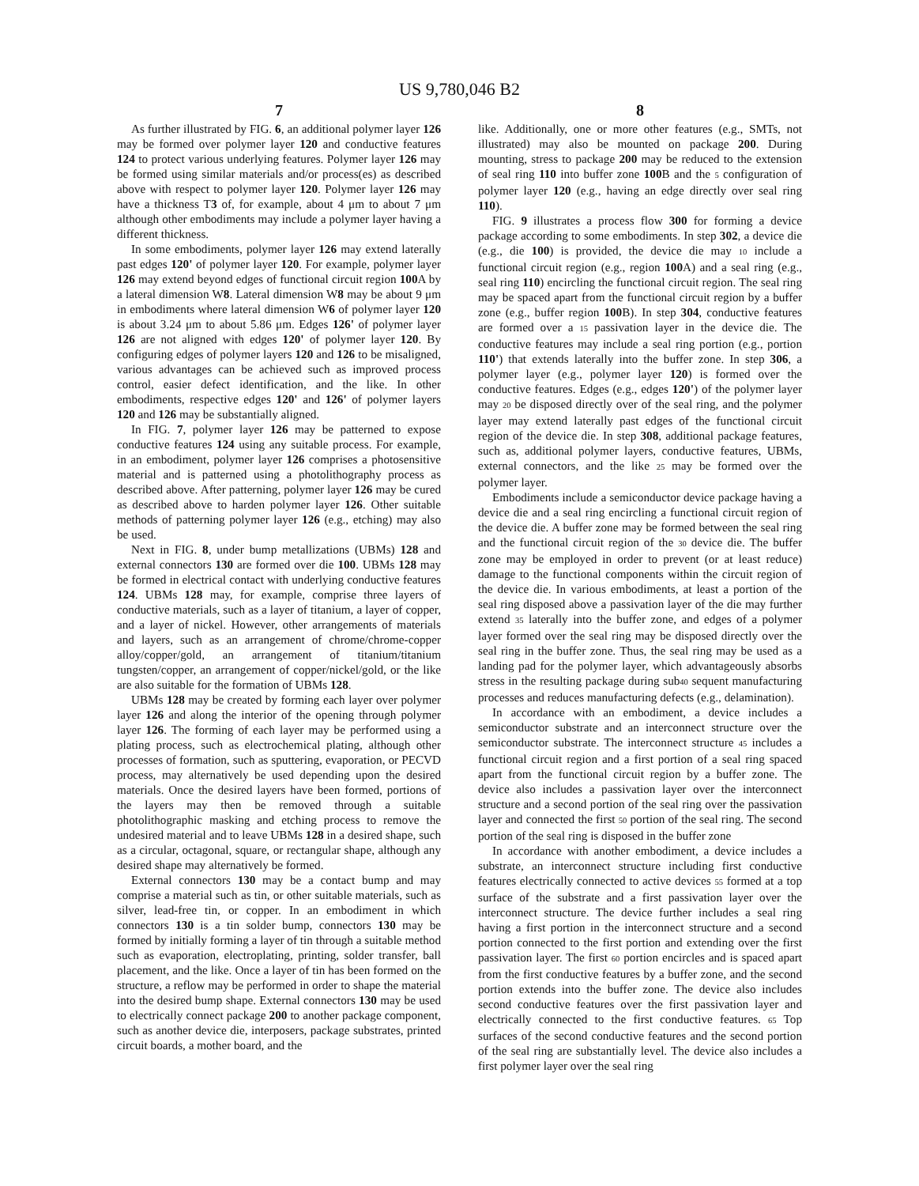US 9,780,046 B2
7
As further illustrated by FIG. 6, an additional polymer layer 126 may be formed over polymer layer 120 and conductive features 124 to protect various underlying features. Polymer layer 126 may be formed using similar materials and/or process(es) as described above with respect to polymer layer 120. Polymer layer 126 may have a thickness T3 of, for example, about 4 μm to about 7 μm although other embodiments may include a polymer layer having a different thickness.
In some embodiments, polymer layer 126 may extend laterally past edges 120' of polymer layer 120. For example, polymer layer 126 may extend beyond edges of functional circuit region 100 A by a lateral dimension W8. Lateral dimension W8 may be about 9 μm in embodiments where lateral dimension W6 of polymer layer 120 is about 3.24 μm to about 5.86 μm. Edges 126' of polymer layer 126 are not aligned with edges 120' of polymer layer 120. By configuring edges of polymer layers 120 and 126 to be misaligned, various advantages can be achieved such as improved process control, easier defect identification, and the like. In other embodiments, respective edges 120' and 126' of polymer layers 120 and 126 may be substantially aligned.
In FIG. 7, polymer layer 126 may be patterned to expose conductive features 124 using any suitable process. For example, in an embodiment, polymer layer 126 comprises a photosensitive material and is patterned using a photolithography process as described above. After patterning, polymer layer 126 may be cured as described above to harden polymer layer 126. Other suitable methods of patterning polymer layer 126 (e.g., etching) may also be used.
Next in FIG. 8, under bump metallizations (UBMs) 128 and external connectors 130 are formed over die 100. UBMs 128 may be formed in electrical contact with underlying conductive features 124. UBMs 128 may, for example, comprise three layers of conductive materials, such as a layer of titanium, a layer of copper, and a layer of nickel. However, other arrangements of materials and layers, such as an arrangement of chrome/chrome-copper alloy/copper/gold, an arrangement of titanium/titanium tungsten/copper, an arrangement of copper/nickel/gold, or the like are also suitable for the formation of UBMs 128.
UBMs 128 may be created by forming each layer over polymer layer 126 and along the interior of the opening through polymer layer 126. The forming of each layer may be performed using a plating process, such as electrochemical plating, although other processes of formation, such as sputtering, evaporation, or PECVD process, may alternatively be used depending upon the desired materials. Once the desired layers have been formed, portions of the layers may then be removed through a suitable photolithographic masking and etching process to remove the undesired material and to leave UBMs 128 in a desired shape, such as a circular, octagonal, square, or rectangular shape, although any desired shape may alternatively be formed.
External connectors 130 may be a contact bump and may comprise a material such as tin, or other suitable materials, such as silver, lead-free tin, or copper. In an embodiment in which connectors 130 is a tin solder bump, connectors 130 may be formed by initially forming a layer of tin through a suitable method such as evaporation, electroplating, printing, solder transfer, ball placement, and the like. Once a layer of tin has been formed on the structure, a reflow may be performed in order to shape the material into the desired bump shape. External connectors 130 may be used to electrically connect package 200 to another package component, such as another device die, interposers, package substrates, printed circuit boards, a mother board, and the
8
like. Additionally, one or more other features (e.g., SMTs, not illustrated) may also be mounted on package 200. During mounting, stress to package 200 may be reduced to the extension of seal ring 110 into buffer zone 100 B and the 5 configuration of polymer layer 120 (e.g., having an edge directly over seal ring 110).
FIG. 9 illustrates a process flow 300 for forming a device package according to some embodiments. In step 302, a device die (e.g., die 100) is provided, the device die may 10 include a functional circuit region (e.g., region 100 A) and a seal ring (e.g., seal ring 110) encircling the functional circuit region. The seal ring may be spaced apart from the functional circuit region by a buffer zone (e.g., buffer region 100 B). In step 304, conductive features are formed over a 15 passivation layer in the device die. The conductive features may include a seal ring portion (e.g., portion 110') that extends laterally into the buffer zone. In step 306, a polymer layer (e.g., polymer layer 120) is formed over the conductive features. Edges (e.g., edges 120') of the polymer layer may 20 be disposed directly over of the seal ring, and the polymer layer may extend laterally past edges of the functional circuit region of the device die. In step 308, additional package features, such as, additional polymer layers, conductive features, UBMs, external connectors, and the like 25 may be formed over the polymer layer.
Embodiments include a semiconductor device package having a device die and a seal ring encircling a functional circuit region of the device die. A buffer zone may be formed between the seal ring and the functional circuit region of the 30 device die. The buffer zone may be employed in order to prevent (or at least reduce) damage to the functional components within the circuit region of the device die. In various embodiments, at least a portion of the seal ring disposed above a passivation layer of the die may further extend 35 laterally into the buffer zone, and edges of a polymer layer formed over the seal ring may be disposed directly over the seal ring in the buffer zone. Thus, the seal ring may be used as a landing pad for the polymer layer, which advantageously absorbs stress in the resulting package during sub40 sequent manufacturing processes and reduces manufacturing defects (e.g., delamination).
In accordance with an embodiment, a device includes a semiconductor substrate and an interconnect structure over the semiconductor substrate. The interconnect structure 45 includes a functional circuit region and a first portion of a seal ring spaced apart from the functional circuit region by a buffer zone. The device also includes a passivation layer over the interconnect structure and a second portion of the seal ring over the passivation layer and connected the first 50 portion of the seal ring. The second portion of the seal ring is disposed in the buffer zone
In accordance with another embodiment, a device includes a substrate, an interconnect structure including first conductive features electrically connected to active devices 55 formed at a top surface of the substrate and a first passivation layer over the interconnect structure. The device further includes a seal ring having a first portion in the interconnect structure and a second portion connected to the first portion and extending over the first passivation layer. The first 60 portion encircles and is spaced apart from the first conductive features by a buffer zone, and the second portion extends into the buffer zone. The device also includes second conductive features over the first passivation layer and electrically connected to the first conductive features. 65 Top surfaces of the second conductive features and the second portion of the seal ring are substantially level. The device also includes a first polymer layer over the seal ring